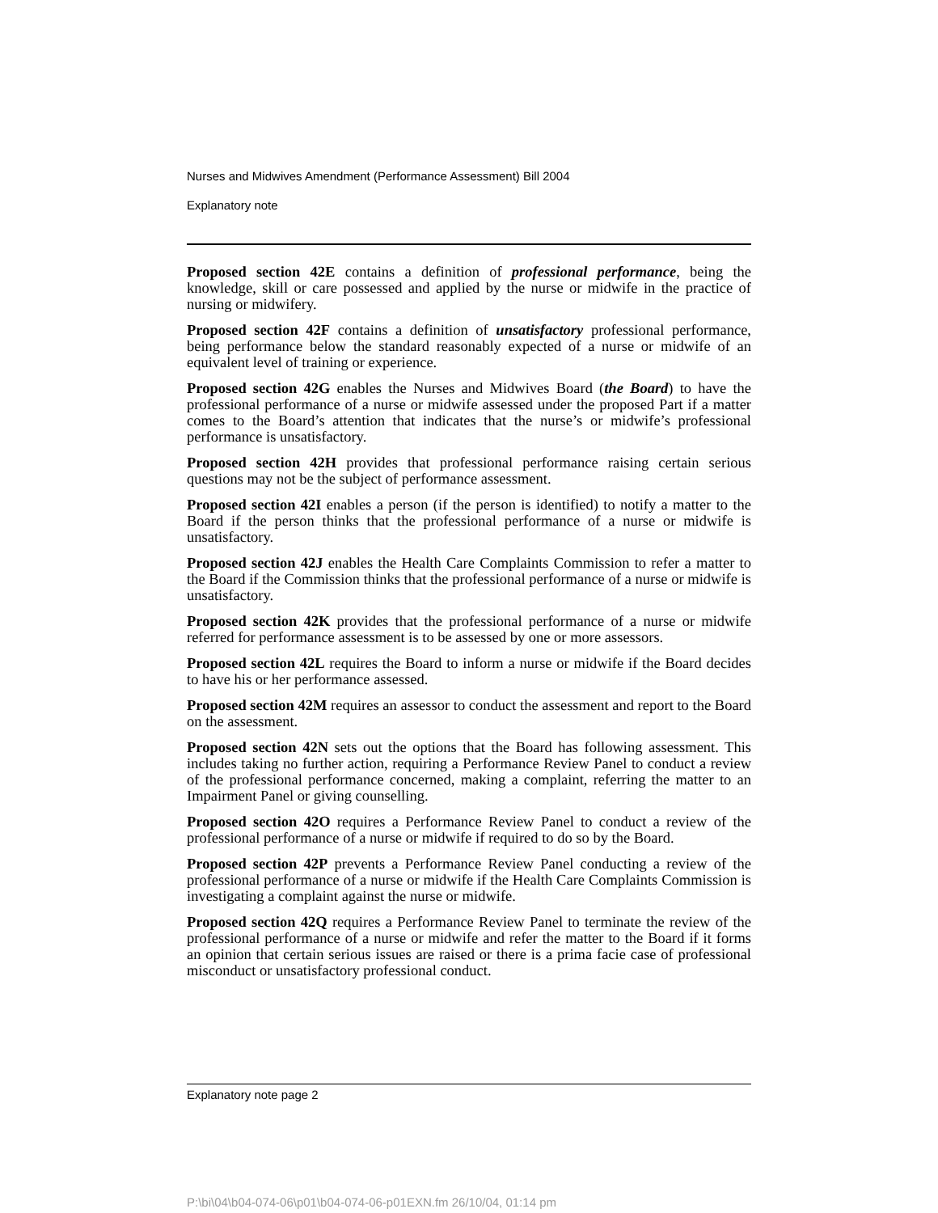Nurses and Midwives Amendment (Performance Assessment) Bill 2004
Explanatory note
Proposed section 42E contains a definition of professional performance, being the knowledge, skill or care possessed and applied by the nurse or midwife in the practice of nursing or midwifery.
Proposed section 42F contains a definition of unsatisfactory professional performance, being performance below the standard reasonably expected of a nurse or midwife of an equivalent level of training or experience.
Proposed section 42G enables the Nurses and Midwives Board (the Board) to have the professional performance of a nurse or midwife assessed under the proposed Part if a matter comes to the Board’s attention that indicates that the nurse’s or midwife’s professional performance is unsatisfactory.
Proposed section 42H provides that professional performance raising certain serious questions may not be the subject of performance assessment.
Proposed section 42I enables a person (if the person is identified) to notify a matter to the Board if the person thinks that the professional performance of a nurse or midwife is unsatisfactory.
Proposed section 42J enables the Health Care Complaints Commission to refer a matter to the Board if the Commission thinks that the professional performance of a nurse or midwife is unsatisfactory.
Proposed section 42K provides that the professional performance of a nurse or midwife referred for performance assessment is to be assessed by one or more assessors.
Proposed section 42L requires the Board to inform a nurse or midwife if the Board decides to have his or her performance assessed.
Proposed section 42M requires an assessor to conduct the assessment and report to the Board on the assessment.
Proposed section 42N sets out the options that the Board has following assessment. This includes taking no further action, requiring a Performance Review Panel to conduct a review of the professional performance concerned, making a complaint, referring the matter to an Impairment Panel or giving counselling.
Proposed section 42O requires a Performance Review Panel to conduct a review of the professional performance of a nurse or midwife if required to do so by the Board.
Proposed section 42P prevents a Performance Review Panel conducting a review of the professional performance of a nurse or midwife if the Health Care Complaints Commission is investigating a complaint against the nurse or midwife.
Proposed section 42Q requires a Performance Review Panel to terminate the review of the professional performance of a nurse or midwife and refer the matter to the Board if it forms an opinion that certain serious issues are raised or there is a prima facie case of professional misconduct or unsatisfactory professional conduct.
Explanatory note page 2
P:\bi\04\b04-074-06\p01\b04-074-06-p01EXN.fm 26/10/04, 01:14 pm